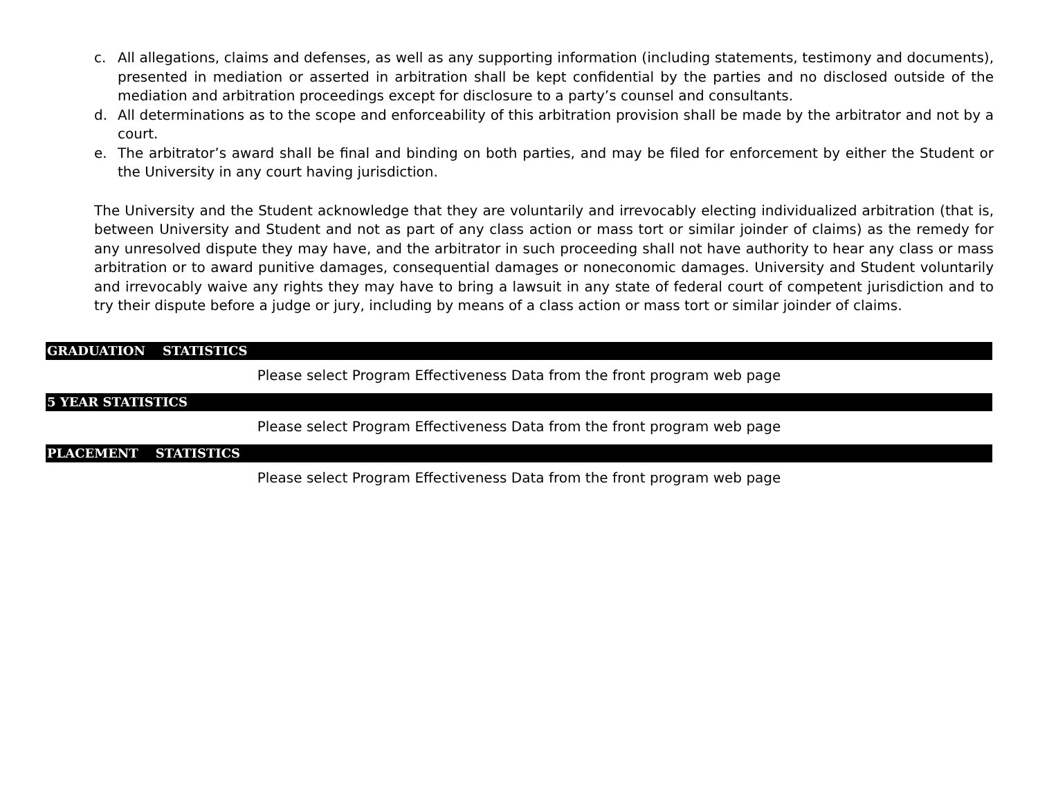c. All allegations, claims and defenses, as well as any supporting information (including statements, testimony and documents), presented in mediation or asserted in arbitration shall be kept confidential by the parties and no disclosed outside of the mediation and arbitration proceedings except for disclosure to a party’s counsel and consultants.
d. All determinations as to the scope and enforceability of this arbitration provision shall be made by the arbitrator and not by a court.
e. The arbitrator’s award shall be final and binding on both parties, and may be filed for enforcement by either the Student or the University in any court having jurisdiction.
The University and the Student acknowledge that they are voluntarily and irrevocably electing individualized arbitration (that is, between University and Student and not as part of any class action or mass tort or similar joinder of claims) as the remedy for any unresolved dispute they may have, and the arbitrator in such proceeding shall not have authority to hear any class or mass arbitration or to award punitive damages, consequential damages or noneconomic damages. University and Student voluntarily and irrevocably waive any rights they may have to bring a lawsuit in any state of federal court of competent jurisdiction and to try their dispute before a judge or jury, including by means of a class action or mass tort or similar joinder of claims.
GRADUATION STATISTICS
Please select Program Effectiveness Data from the front program web page
5 YEAR STATISTICS
Please select Program Effectiveness Data from the front program web page
PLACEMENT STATISTICS
Please select Program Effectiveness Data from the front program web page